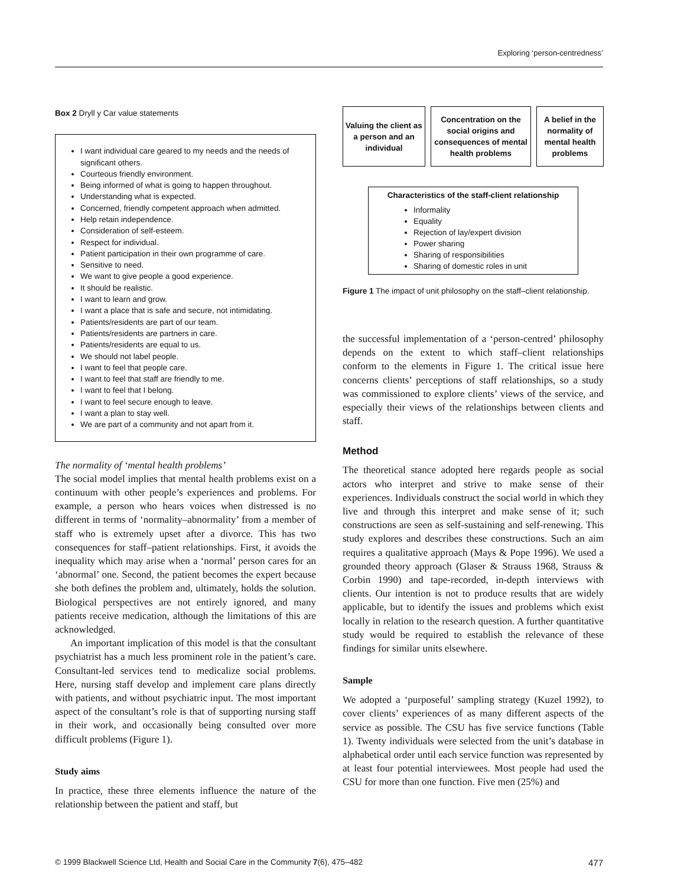Exploring ‘person-centredness’
Box 2 Dryll y Car value statements
I want individual care geared to my needs and the needs of significant others.
Courteous friendly environment.
Being informed of what is going to happen throughout.
Understanding what is expected.
Concerned, friendly competent approach when admitted.
Help retain independence.
Consideration of self-esteem.
Respect for individual.
Patient participation in their own programme of care.
Sensitive to need.
We want to give people a good experience.
It should be realistic.
I want to learn and grow.
I want a place that is safe and secure, not intimidating.
Patients/residents are part of our team.
Patients/residents are partners in care.
Patients/residents are equal to us.
We should not label people.
I want to feel that people care.
I want to feel that staff are friendly to me.
I want to feel that I belong.
I want to feel secure enough to leave.
I want a plan to stay well.
We are part of a community and not apart from it.
The normality of ‘mental health problems’
The social model implies that mental health problems exist on a continuum with other people’s experiences and problems. For example, a person who hears voices when distressed is no different in terms of ‘normality–abnormality’ from a member of staff who is extremely upset after a divorce. This has two consequences for staff–patient relationships. First, it avoids the inequality which may arise when a ‘normal’ person cares for an ‘abnormal’ one. Second, the patient becomes the expert because she both defines the problem and, ultimately, holds the solution. Biological perspectives are not entirely ignored, and many patients receive medication, although the limitations of this are acknowledged.
An important implication of this model is that the consultant psychiatrist has a much less prominent role in the patient’s care. Consultant-led services tend to medicalize social problems. Here, nursing staff develop and implement care plans directly with patients, and without psychiatric input. The most important aspect of the consultant’s role is that of supporting nursing staff in their work, and occasionally being consulted over more difficult problems (Figure 1).
Study aims
In practice, these three elements influence the nature of the relationship between the patient and staff, but
Valuing the client as a person and an individual
Concentration on the social origins and consequences of mental health problems
A belief in the normality of mental health problems
Characteristics of the staff-client relationship
Informality
Equality
Rejection of lay/expert division
Power sharing
Sharing of responsibilities
Sharing of domestic roles in unit
Figure 1 The impact of unit philosophy on the staff–client relationship.
the successful implementation of a ‘person-centred’ philosophy depends on the extent to which staff–client relationships conform to the elements in Figure 1. The critical issue here concerns clients’ perceptions of staff relationships, so a study was commissioned to explore clients’ views of the service, and especially their views of the relationships between clients and staff.
Method
The theoretical stance adopted here regards people as social actors who interpret and strive to make sense of their experiences. Individuals construct the social world in which they live and through this interpret and make sense of it; such constructions are seen as self-sustaining and self-renewing. This study explores and describes these constructions. Such an aim requires a qualitative approach (Mays & Pope 1996). We used a grounded theory approach (Glaser & Strauss 1968, Strauss & Corbin 1990) and tape-recorded, in-depth interviews with clients. Our intention is not to produce results that are widely applicable, but to identify the issues and problems which exist locally in relation to the research question. A further quantitative study would be required to establish the relevance of these findings for similar units elsewhere.
Sample
We adopted a ‘purposeful’ sampling strategy (Kuzel 1992), to cover clients’ experiences of as many different aspects of the service as possible. The CSU has five service functions (Table 1). Twenty individuals were selected from the unit’s database in alphabetical order until each service function was represented by at least four potential interviewees. Most people had used the CSU for more than one function. Five men (25%) and
© 1999 Blackwell Science Ltd, Health and Social Care in the Community 7(6), 475–482 477